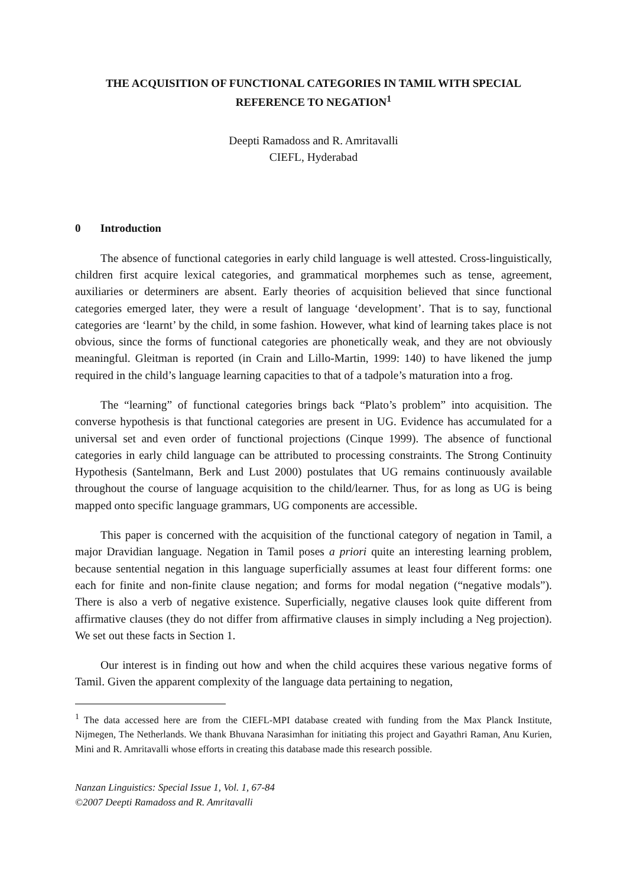THE ACQUISITION OF FUNCTIONAL CATEGORIES IN TAMIL WITH SPECIAL REFERENCE TO NEGATION<sup>1</sup>
Deepti Ramadoss and R. Amritavalli
CIEFL, Hyderabad
0 Introduction
The absence of functional categories in early child language is well attested. Cross-linguistically, children first acquire lexical categories, and grammatical morphemes such as tense, agreement, auxiliaries or determiners are absent. Early theories of acquisition believed that since functional categories emerged later, they were a result of language ‘development’. That is to say, functional categories are ‘learnt’ by the child, in some fashion. However, what kind of learning takes place is not obvious, since the forms of functional categories are phonetically weak, and they are not obviously meaningful. Gleitman is reported (in Crain and Lillo-Martin, 1999: 140) to have likened the jump required in the child’s language learning capacities to that of a tadpole’s maturation into a frog.
The “learning” of functional categories brings back “Plato’s problem” into acquisition. The converse hypothesis is that functional categories are present in UG. Evidence has accumulated for a universal set and even order of functional projections (Cinque 1999). The absence of functional categories in early child language can be attributed to processing constraints. The Strong Continuity Hypothesis (Santelmann, Berk and Lust 2000) postulates that UG remains continuously available throughout the course of language acquisition to the child/learner. Thus, for as long as UG is being mapped onto specific language grammars, UG components are accessible.
This paper is concerned with the acquisition of the functional category of negation in Tamil, a major Dravidian language. Negation in Tamil poses a priori quite an interesting learning problem, because sentential negation in this language superficially assumes at least four different forms: one each for finite and non-finite clause negation; and forms for modal negation (“negative modals”). There is also a verb of negative existence. Superficially, negative clauses look quite different from affirmative clauses (they do not differ from affirmative clauses in simply including a Neg projection). We set out these facts in Section 1.
Our interest is in finding out how and when the child acquires these various negative forms of Tamil. Given the apparent complexity of the language data pertaining to negation,
<sup>1</sup> The data accessed here are from the CIEFL-MPI database created with funding from the Max Planck Institute, Nijmegen, The Netherlands. We thank Bhuvana Narasimhan for initiating this project and Gayathri Raman, Anu Kurien, Mini and R. Amritavalli whose efforts in creating this database made this research possible.
Nanzan Linguistics: Special Issue 1, Vol. 1, 67-84
©2007 Deepti Ramadoss and R. Amritavalli